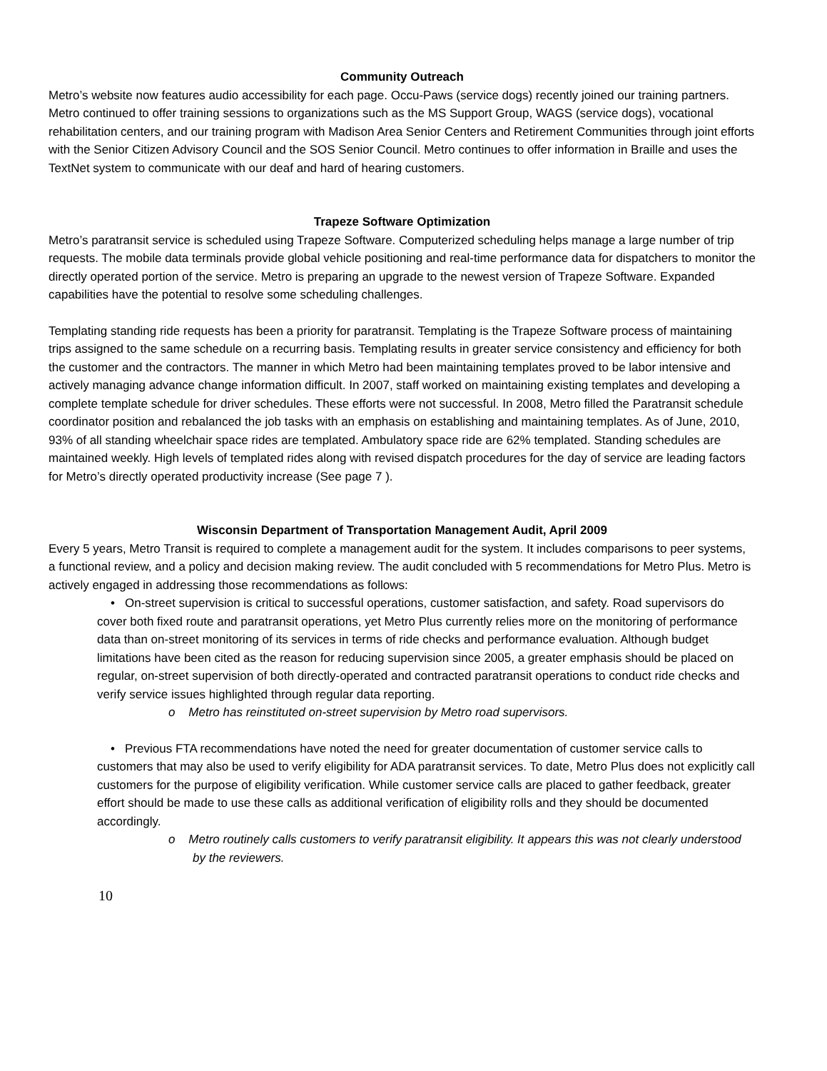Community Outreach
Metro’s website now features audio accessibility for each page. Occu-Paws (service dogs) recently joined our training partners. Metro continued to offer training sessions to organizations such as the MS Support Group, WAGS (service dogs), vocational rehabilitation centers, and our training program with Madison Area Senior Centers and Retirement Communities through joint efforts with the Senior Citizen Advisory Council and the SOS Senior Council. Metro continues to offer information in Braille and uses the TextNet system to communicate with our deaf and hard of hearing customers.
Trapeze Software Optimization
Metro’s paratransit service is scheduled using Trapeze Software. Computerized scheduling helps manage a large number of trip requests. The mobile data terminals provide global vehicle positioning and real-time performance data for dispatchers to monitor the directly operated portion of the service. Metro is preparing an upgrade to the newest version of Trapeze Software. Expanded capabilities have the potential to resolve some scheduling challenges.
Templating standing ride requests has been a priority for paratransit. Templating is the Trapeze Software process of maintaining trips assigned to the same schedule on a recurring basis. Templating results in greater service consistency and efficiency for both the customer and the contractors. The manner in which Metro had been maintaining templates proved to be labor intensive and actively managing advance change information difficult. In 2007, staff worked on maintaining existing templates and developing a complete template schedule for driver schedules. These efforts were not successful. In 2008, Metro filled the Paratransit schedule coordinator position and rebalanced the job tasks with an emphasis on establishing and maintaining templates. As of June, 2010, 93% of all standing wheelchair space rides are templated. Ambulatory space ride are 62% templated. Standing schedules are maintained weekly. High levels of templated rides along with revised dispatch procedures for the day of service are leading factors for Metro’s directly operated productivity increase (See page 7 ).
Wisconsin Department of Transportation Management Audit, April 2009
Every 5 years, Metro Transit is required to complete a management audit for the system. It includes comparisons to peer systems, a functional review, and a policy and decision making review. The audit concluded with 5 recommendations for Metro Plus. Metro is actively engaged in addressing those recommendations as follows:
• On-street supervision is critical to successful operations, customer satisfaction, and safety. Road supervisors do cover both fixed route and paratransit operations, yet Metro Plus currently relies more on the monitoring of performance data than on-street monitoring of its services in terms of ride checks and performance evaluation. Although budget limitations have been cited as the reason for reducing supervision since 2005, a greater emphasis should be placed on regular, on-street supervision of both directly-operated and contracted paratransit operations to conduct ride checks and verify service issues highlighted through regular data reporting.
o Metro has reinstituted on-street supervision by Metro road supervisors.
• Previous FTA recommendations have noted the need for greater documentation of customer service calls to customers that may also be used to verify eligibility for ADA paratransit services. To date, Metro Plus does not explicitly call customers for the purpose of eligibility verification. While customer service calls are placed to gather feedback, greater effort should be made to use these calls as additional verification of eligibility rolls and they should be documented accordingly.
o Metro routinely calls customers to verify paratransit eligibility. It appears this was not clearly understood by the reviewers.
10